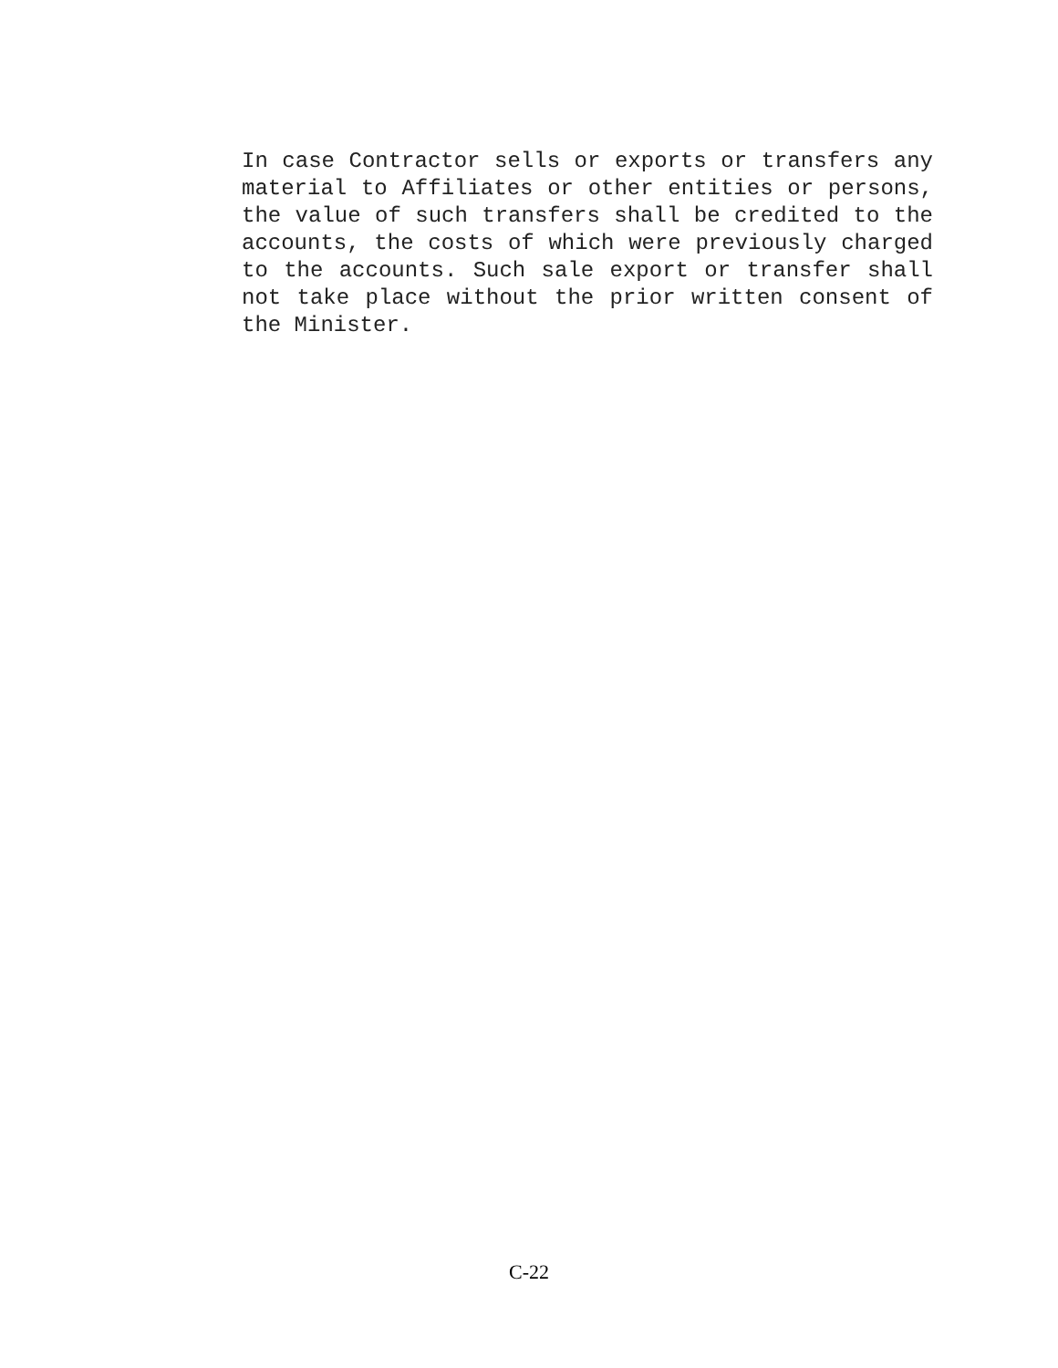In case Contractor sells or exports or transfers any material to Affiliates or other entities or persons, the value of such transfers shall be credited to the accounts, the costs of which were previously charged to the accounts. Such sale export or transfer shall not take place without the prior written consent of the Minister.
C-22